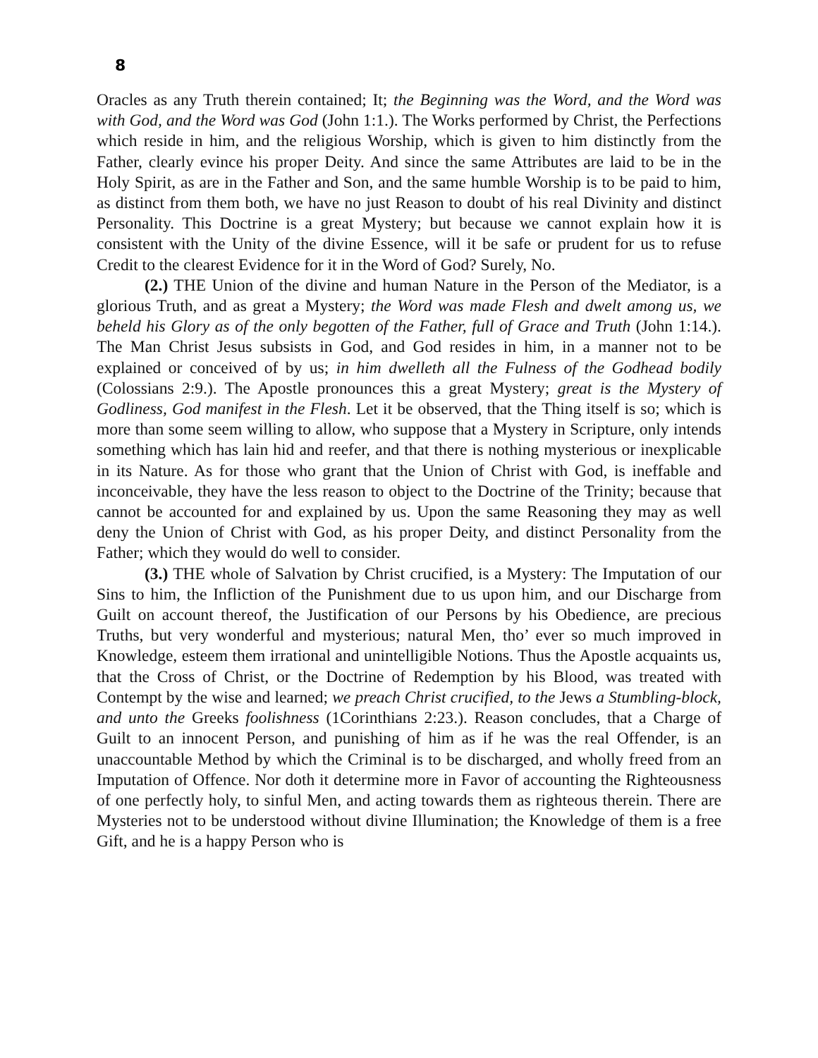8
Oracles as any Truth therein contained; It; the Beginning was the Word, and the Word was with God, and the Word was God (John 1:1.). The Works performed by Christ, the Perfections which reside in him, and the religious Worship, which is given to him distinctly from the Father, clearly evince his proper Deity. And since the same Attributes are laid to be in the Holy Spirit, as are in the Father and Son, and the same humble Worship is to be paid to him, as distinct from them both, we have no just Reason to doubt of his real Divinity and distinct Personality. This Doctrine is a great Mystery; but because we cannot explain how it is consistent with the Unity of the divine Essence, will it be safe or prudent for us to refuse Credit to the clearest Evidence for it in the Word of God? Surely, No.
(2.) THE Union of the divine and human Nature in the Person of the Mediator, is a glorious Truth, and as great a Mystery; the Word was made Flesh and dwelt among us, we beheld his Glory as of the only begotten of the Father, full of Grace and Truth (John 1:14.). The Man Christ Jesus subsists in God, and God resides in him, in a manner not to be explained or conceived of by us; in him dwelleth all the Fulness of the Godhead bodily (Colossians 2:9.). The Apostle pronounces this a great Mystery; great is the Mystery of Godliness, God manifest in the Flesh. Let it be observed, that the Thing itself is so; which is more than some seem willing to allow, who suppose that a Mystery in Scripture, only intends something which has lain hid and reefer, and that there is nothing mysterious or inexplicable in its Nature. As for those who grant that the Union of Christ with God, is ineffable and inconceivable, they have the less reason to object to the Doctrine of the Trinity; because that cannot be accounted for and explained by us. Upon the same Reasoning they may as well deny the Union of Christ with God, as his proper Deity, and distinct Personality from the Father; which they would do well to consider.
(3.) THE whole of Salvation by Christ crucified, is a Mystery: The Imputation of our Sins to him, the Infliction of the Punishment due to us upon him, and our Discharge from Guilt on account thereof, the Justification of our Persons by his Obedience, are precious Truths, but very wonderful and mysterious; natural Men, tho’ ever so much improved in Knowledge, esteem them irrational and unintelligible Notions. Thus the Apostle acquaints us, that the Cross of Christ, or the Doctrine of Redemption by his Blood, was treated with Contempt by the wise and learned; we preach Christ crucified, to the Jews a Stumbling-block, and unto the Greeks foolishness (1Corinthians 2:23.). Reason concludes, that a Charge of Guilt to an innocent Person, and punishing of him as if he was the real Offender, is an unaccountable Method by which the Criminal is to be discharged, and wholly freed from an Imputation of Offence. Nor doth it determine more in Favor of accounting the Righteousness of one perfectly holy, to sinful Men, and acting towards them as righteous therein. There are Mysteries not to be understood without divine Illumination; the Knowledge of them is a free Gift, and he is a happy Person who is